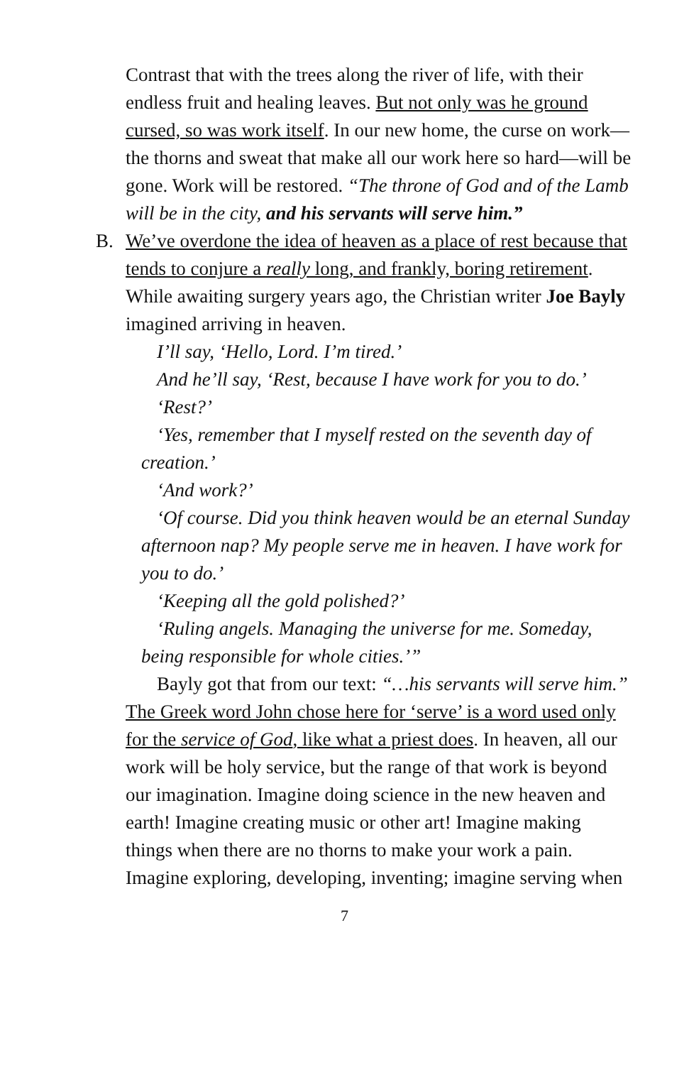Contrast that with the trees along the river of life, with their endless fruit and healing leaves. But not only was he ground cursed, so was work itself. In our new home, the curse on work—the thorns and sweat that make all our work here so hard—will be gone. Work will be restored. “The throne of God and of the Lamb will be in the city, and his servants will serve him.”
B.
We’ve overdone the idea of heaven as a place of rest because that tends to conjure a really long, and frankly, boring retirement. While awaiting surgery years ago, the Christian writer Joe Bayly imagined arriving in heaven.
I’ll say, ‘Hello, Lord. I’m tired.’
And he’ll say, ‘Rest, because I have work for you to do.’
‘Rest?’
‘Yes, remember that I myself rested on the seventh day of creation.’
‘And work?’
‘Of course. Did you think heaven would be an eternal Sunday afternoon nap? My people serve me in heaven. I have work for you to do.’
‘Keeping all the gold polished?’
‘Ruling angels. Managing the universe for me. Someday, being responsible for whole cities.’”
Bayly got that from our text: “…his servants will serve him.” The Greek word John chose here for ‘serve’ is a word used only for the service of God, like what a priest does. In heaven, all our work will be holy service, but the range of that work is beyond our imagination. Imagine doing science in the new heaven and earth! Imagine creating music or other art! Imagine making things when there are no thorns to make your work a pain. Imagine exploring, developing, inventing; imagine serving when
7